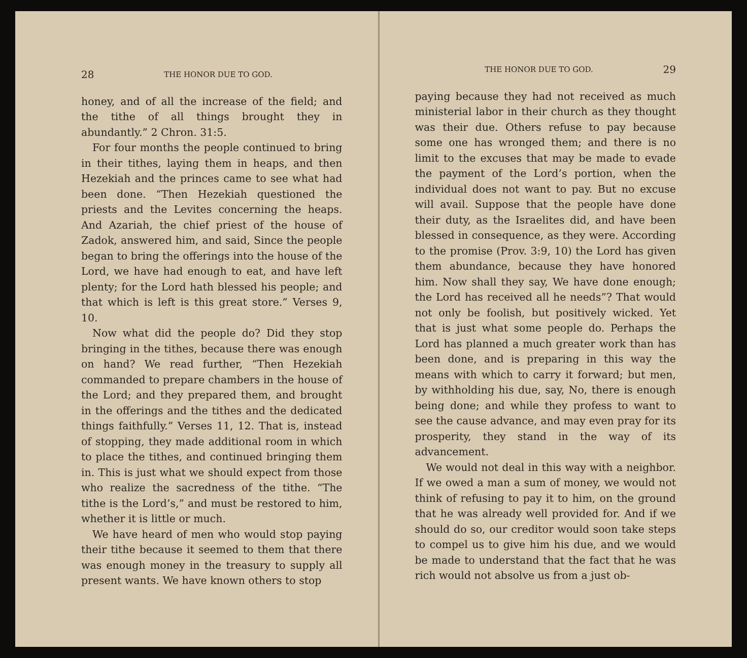28 THE HONOR DUE TO GOD.
honey, and of all the increase of the field; and the tithe of all things brought they in abundantly.” 2 Chron. 31:5.
For four months the people continued to bring in their tithes, laying them in heaps, and then Hezekiah and the princes came to see what had been done. “Then Hezekiah questioned the priests and the Levites concerning the heaps. And Azariah, the chief priest of the house of Zadok, answered him, and said, Since the people began to bring the offerings into the house of the Lord, we have had enough to eat, and have left plenty; for the Lord hath blessed his people; and that which is left is this great store.” Verses 9, 10.
Now what did the people do? Did they stop bringing in the tithes, because there was enough on hand? We read further, “Then Hezekiah commanded to prepare chambers in the house of the Lord; and they prepared them, and brought in the offerings and the tithes and the dedicated things faithfully.” Verses 11, 12. That is, instead of stopping, they made additional room in which to place the tithes, and continued bringing them in. This is just what we should expect from those who realize the sacredness of the tithe. “The tithe is the Lord’s,” and must be restored to him, whether it is little or much.
We have heard of men who would stop paying their tithe because it seemed to them that there was enough money in the treasury to supply all present wants. We have known others to stop
THE HONOR DUE TO GOD. 29
paying because they had not received as much ministerial labor in their church as they thought was their due. Others refuse to pay because some one has wronged them; and there is no limit to the excuses that may be made to evade the payment of the Lord’s portion, when the individual does not want to pay. But no excuse will avail. Suppose that the people have done their duty, as the Israelites did, and have been blessed in consequence, as they were. According to the promise (Prov. 3:9, 10) the Lord has given them abundance, because they have honored him. Now shall they say, We have done enough; the Lord has received all he needs”? That would not only be foolish, but positively wicked. Yet that is just what some people do. Perhaps the Lord has planned a much greater work than has been done, and is preparing in this way the means with which to carry it forward; but men, by withholding his due, say, No, there is enough being done; and while they profess to want to see the cause advance, and may even pray for its prosperity, they stand in the way of its advancement.
We would not deal in this way with a neighbor. If we owed a man a sum of money, we would not think of refusing to pay it to him, on the ground that he was already well provided for. And if we should do so, our creditor would soon take steps to compel us to give him his due, and we would be made to understand that the fact that he was rich would not absolve us from a just ob-